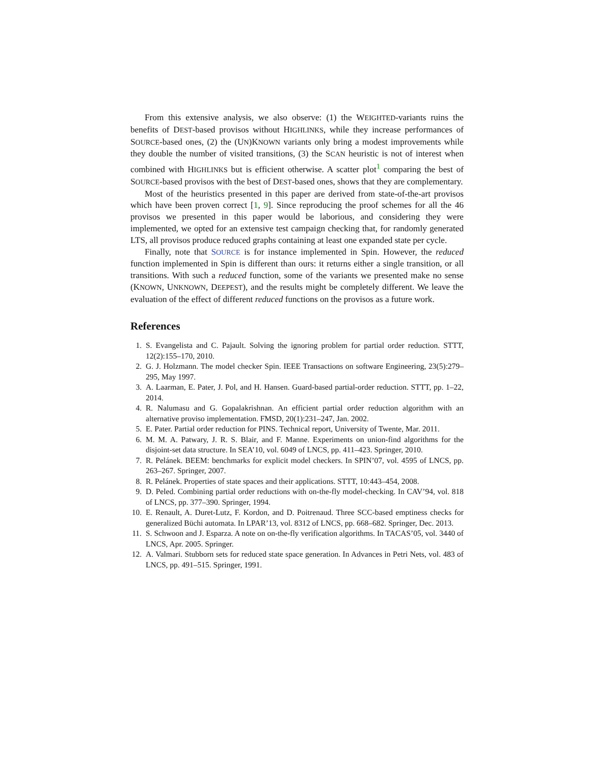From this extensive analysis, we also observe: (1) the WEIGHTED-variants ruins the benefits of DEST-based provisos without HIGHLINKS, while they increase performances of SOURCE-based ones, (2) the (UN)KNOWN variants only bring a modest improvements while they double the number of visited transitions, (3) the SCAN heuristic is not of interest when combined with HIGHLINKS but is efficient otherwise. A scatter plot<sup>1</sup> comparing the best of SOURCE-based provisos with the best of DEST-based ones, shows that they are complementary.
Most of the heuristics presented in this paper are derived from state-of-the-art provisos which have been proven correct [1, 9]. Since reproducing the proof schemes for all the 46 provisos we presented in this paper would be laborious, and considering they were implemented, we opted for an extensive test campaign checking that, for randomly generated LTS, all provisos produce reduced graphs containing at least one expanded state per cycle.
Finally, note that SOURCE is for instance implemented in Spin. However, the reduced function implemented in Spin is different than ours: it returns either a single transition, or all transitions. With such a reduced function, some of the variants we presented make no sense (KNOWN, UNKNOWN, DEEPEST), and the results might be completely different. We leave the evaluation of the effect of different reduced functions on the provisos as a future work.
References
1. S. Evangelista and C. Pajault. Solving the ignoring problem for partial order reduction. STTT, 12(2):155–170, 2010.
2. G. J. Holzmann. The model checker Spin. IEEE Transactions on software Engineering, 23(5):279–295, May 1997.
3. A. Laarman, E. Pater, J. Pol, and H. Hansen. Guard-based partial-order reduction. STTT, pp. 1–22, 2014.
4. R. Nalumasu and G. Gopalakrishnan. An efficient partial order reduction algorithm with an alternative proviso implementation. FMSD, 20(1):231–247, Jan. 2002.
5. E. Pater. Partial order reduction for PINS. Technical report, University of Twente, Mar. 2011.
6. M. M. A. Patwary, J. R. S. Blair, and F. Manne. Experiments on union-find algorithms for the disjoint-set data structure. In SEA’10, vol. 6049 of LNCS, pp. 411–423. Springer, 2010.
7. R. Pelánek. BEEM: benchmarks for explicit model checkers. In SPIN’07, vol. 4595 of LNCS, pp. 263–267. Springer, 2007.
8. R. Pelánek. Properties of state spaces and their applications. STTT, 10:443–454, 2008.
9. D. Peled. Combining partial order reductions with on-the-fly model-checking. In CAV’94, vol. 818 of LNCS, pp. 377–390. Springer, 1994.
10. E. Renault, A. Duret-Lutz, F. Kordon, and D. Poitrenaud. Three SCC-based emptiness checks for generalized Büchi automata. In LPAR’13, vol. 8312 of LNCS, pp. 668–682. Springer, Dec. 2013.
11. S. Schwoon and J. Esparza. A note on on-the-fly verification algorithms. In TACAS’05, vol. 3440 of LNCS, Apr. 2005. Springer.
12. A. Valmari. Stubborn sets for reduced state space generation. In Advances in Petri Nets, vol. 483 of LNCS, pp. 491–515. Springer, 1991.